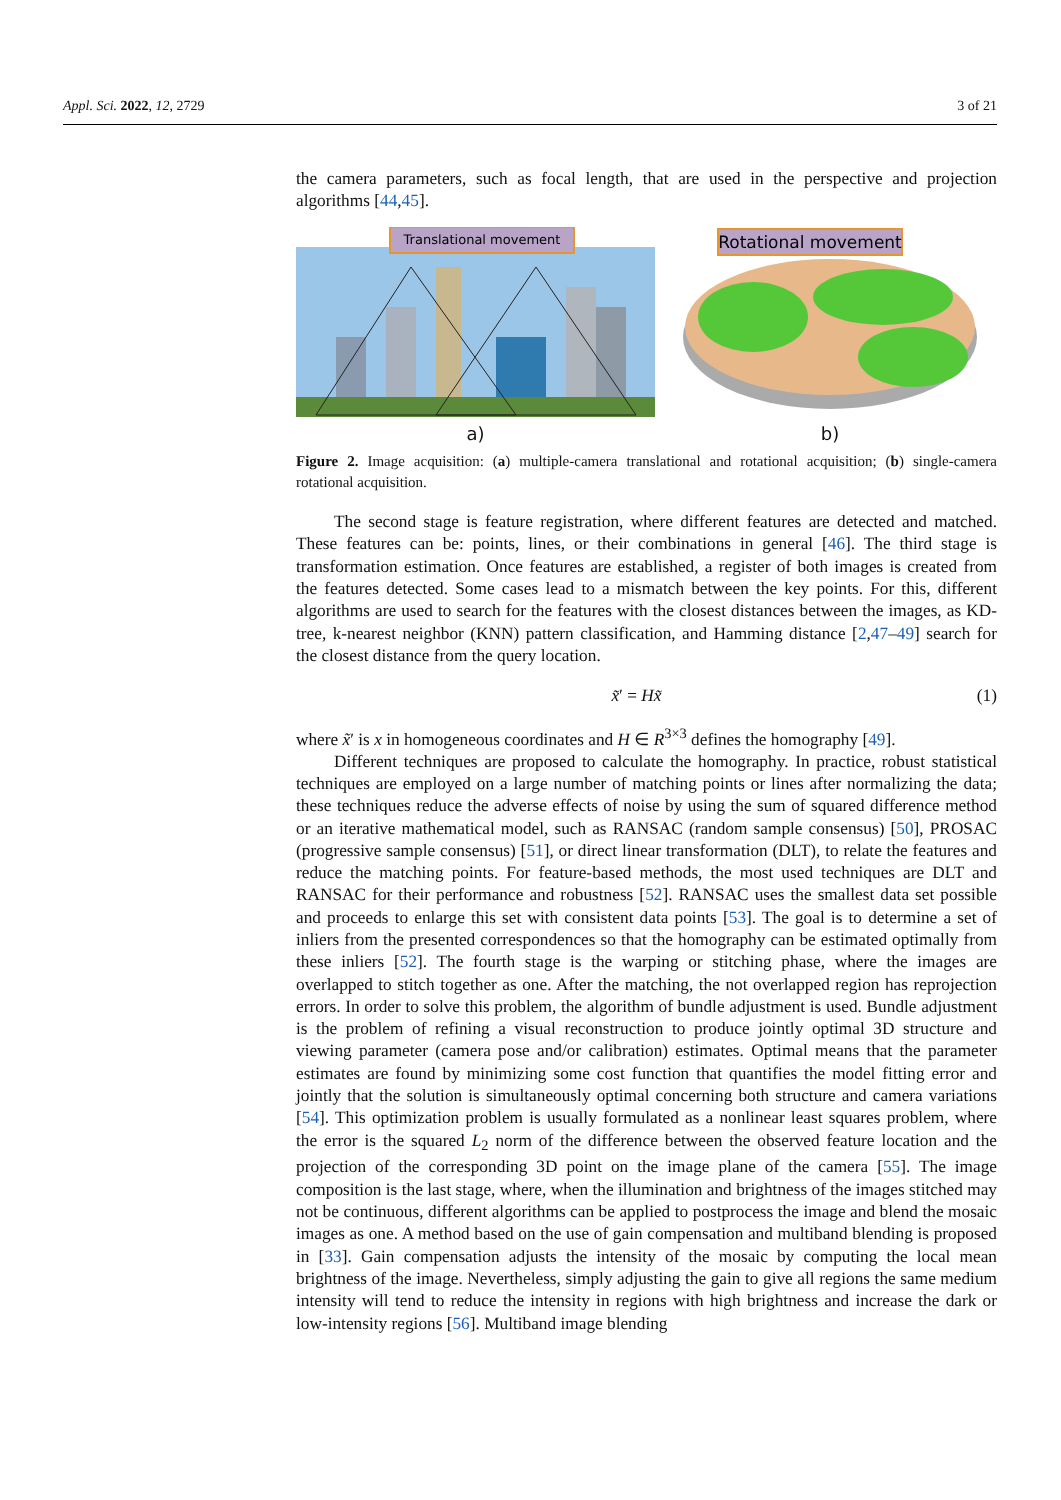Appl. Sci. 2022, 12, 2729 3 of 21
the camera parameters, such as focal length, that are used in the perspective and projection algorithms [44,45].
Translational movement
a)
Rotational movement
b)
Figure 2. Image acquisition: (a) multiple-camera translational and rotational acquisition; (b) single-camera rotational acquisition.
The second stage is feature registration, where different features are detected and matched. These features can be: points, lines, or their combinations in general [46]. The third stage is transformation estimation. Once features are established, a register of both images is created from the features detected. Some cases lead to a mismatch between the key points. For this, different algorithms are used to search for the features with the closest distances between the images, as KD-tree, k-nearest neighbor (KNN) pattern classification, and Hamming distance [2,47–49] search for the closest distance from the query location.
x̃′ = Hx̃ (1)
where x̃′ is x in homogeneous coordinates and H ∈ R<sup>3×3</sup> defines the homography [49].
Different techniques are proposed to calculate the homography. In practice, robust statistical techniques are employed on a large number of matching points or lines after normalizing the data; these techniques reduce the adverse effects of noise by using the sum of squared difference method or an iterative mathematical model, such as RANSAC (random sample consensus) [50], PROSAC (progressive sample consensus) [51], or direct linear transformation (DLT), to relate the features and reduce the matching points. For feature-based methods, the most used techniques are DLT and RANSAC for their performance and robustness [52]. RANSAC uses the smallest data set possible and proceeds to enlarge this set with consistent data points [53]. The goal is to determine a set of inliers from the presented correspondences so that the homography can be estimated optimally from these inliers [52]. The fourth stage is the warping or stitching phase, where the images are overlapped to stitch together as one. After the matching, the not overlapped region has reprojection errors. In order to solve this problem, the algorithm of bundle adjustment is used. Bundle adjustment is the problem of refining a visual reconstruction to produce jointly optimal 3D structure and viewing parameter (camera pose and/or calibration) estimates. Optimal means that the parameter estimates are found by minimizing some cost function that quantifies the model fitting error and jointly that the solution is simultaneously optimal concerning both structure and camera variations [54]. This optimization problem is usually formulated as a nonlinear least squares problem, where the error is the squared L<sub>2</sub> norm of the difference between the observed feature location and the projection of the corresponding 3D point on the image plane of the camera [55]. The image composition is the last stage, where, when the illumination and brightness of the images stitched may not be continuous, different algorithms can be applied to postprocess the image and blend the mosaic images as one. A method based on the use of gain compensation and multiband blending is proposed in [33]. Gain compensation adjusts the intensity of the mosaic by computing the local mean brightness of the image. Nevertheless, simply adjusting the gain to give all regions the same medium intensity will tend to reduce the intensity in regions with high brightness and increase the dark or low-intensity regions [56]. Multiband image blending